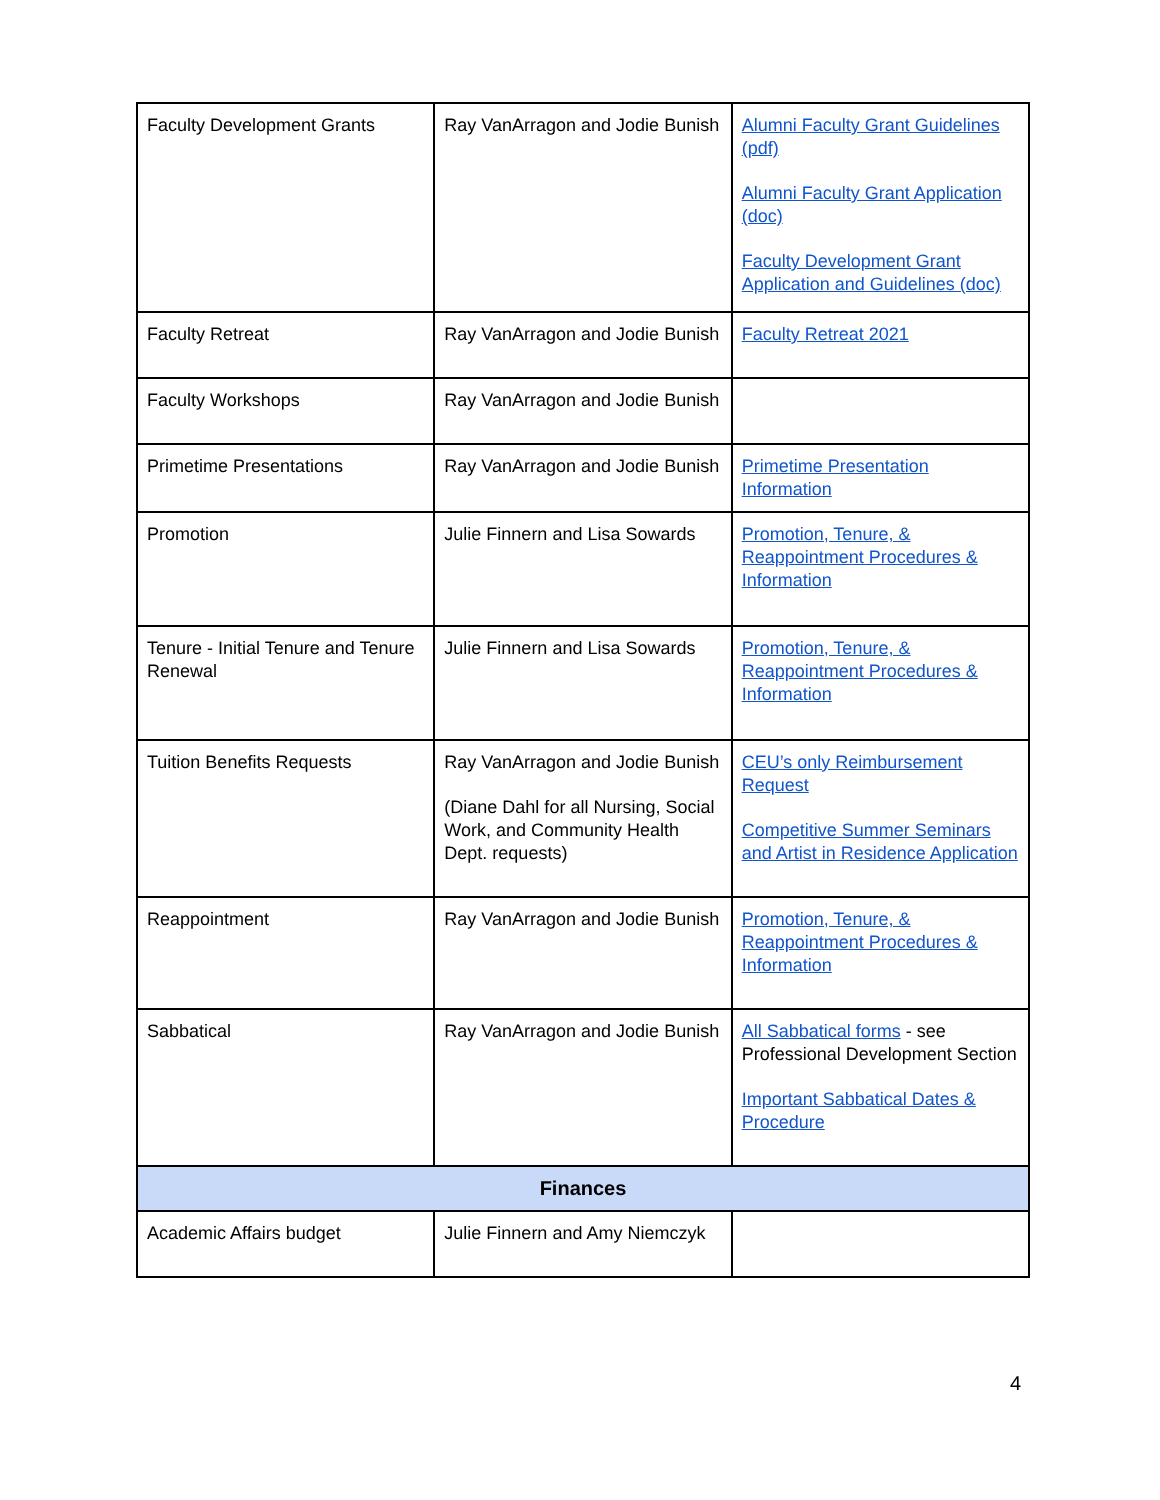| Faculty Development Grants | Ray VanArragon and Jodie Bunish | Alumni Faculty Grant Guidelines (pdf) Alumni Faculty Grant Application (doc) Faculty Development Grant Application and Guidelines (doc) |
| Faculty Retreat | Ray VanArragon and Jodie Bunish | Faculty Retreat 2021 |
| Faculty Workshops | Ray VanArragon and Jodie Bunish | |
| Primetime Presentations | Ray VanArragon and Jodie Bunish | Primetime Presentation Information |
| Promotion | Julie Finnern and Lisa Sowards | Promotion, Tenure, & Reappointment Procedures & Information |
| Tenure - Initial Tenure and Tenure Renewal | Julie Finnern and Lisa Sowards | Promotion, Tenure, & Reappointment Procedures & Information |
| Tuition Benefits Requests | Ray VanArragon and Jodie Bunish (Diane Dahl for all Nursing, Social Work, and Community Health Dept. requests) | CEU’s only Reimbursement Request Competitive Summer Seminars and Artist in Residence Application |
| Reappointment | Ray VanArragon and Jodie Bunish | Promotion, Tenure, & Reappointment Procedures & Information |
| Sabbatical | Ray VanArragon and Jodie Bunish | All Sabbatical forms - see Professional Development Section Important Sabbatical Dates & Procedure |
| Finances | | |
| Academic Affairs budget | Julie Finnern and Amy Niemczyk | |
4